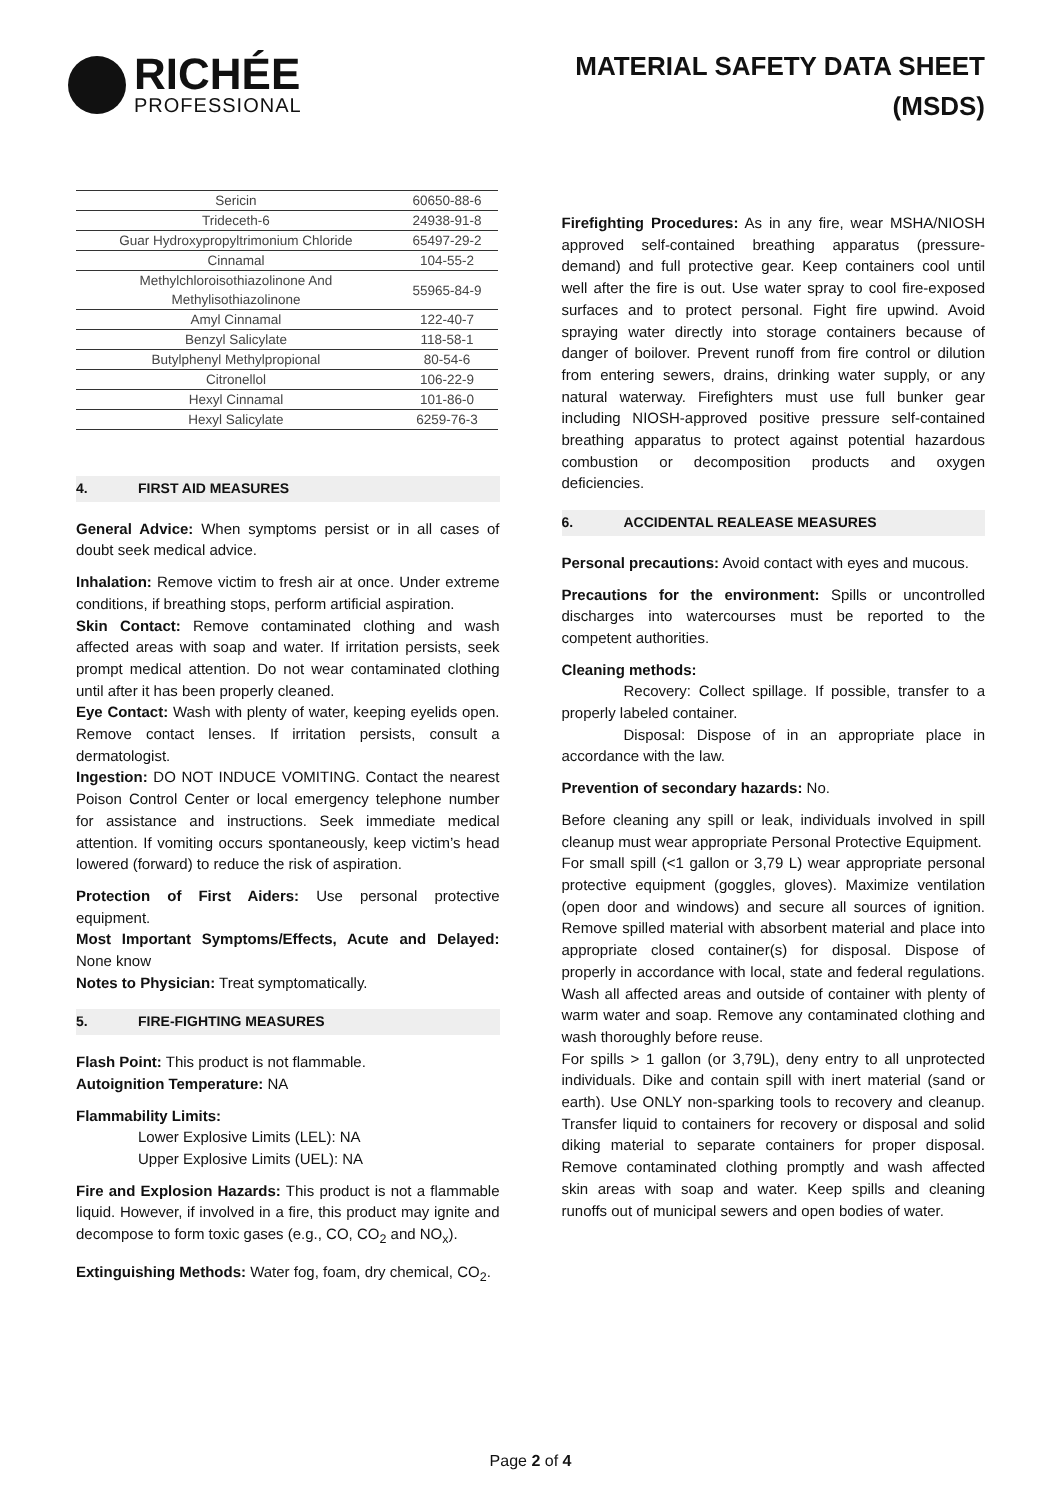RICHÉE
PROFESSIONAL
MATERIAL SAFETY DATA SHEET
(MSDS)
| Sericin | 60650-88-6 |
| Trideceth-6 | 24938-91-8 |
| Guar Hydroxypropyltrimonium Chloride | 65497-29-2 |
| Cinnamal | 104-55-2 |
| Methylchloroisothiazolinone And Methylisothiazolinone | 55965-84-9 |
| Amyl Cinnamal | 122-40-7 |
| Benzyl Salicylate | 118-58-1 |
| Butylphenyl Methylpropional | 80-54-6 |
| Citronellol | 106-22-9 |
| Hexyl Cinnamal | 101-86-0 |
| Hexyl Salicylate | 6259-76-3 |
4. FIRST AID MEASURES
General Advice: When symptoms persist or in all cases of doubt seek medical advice.
Inhalation: Remove victim to fresh air at once. Under extreme conditions, if breathing stops, perform artificial aspiration.
Skin Contact: Remove contaminated clothing and wash affected areas with soap and water. If irritation persists, seek prompt medical attention. Do not wear contaminated clothing until after it has been properly cleaned.
Eye Contact: Wash with plenty of water, keeping eyelids open. Remove contact lenses. If irritation persists, consult a dermatologist.
Ingestion: DO NOT INDUCE VOMITING. Contact the nearest Poison Control Center or local emergency telephone number for assistance and instructions. Seek immediate medical attention. If vomiting occurs spontaneously, keep victim’s head lowered (forward) to reduce the risk of aspiration.
Protection of First Aiders: Use personal protective equipment.
Most Important Symptoms/Effects, Acute and Delayed: None know
Notes to Physician: Treat symptomatically.
5. FIRE-FIGHTING MEASURES
Flash Point: This product is not flammable.
Autoignition Temperature: NA
Flammability Limits:
Lower Explosive Limits (LEL): NA
Upper Explosive Limits (UEL): NA
Fire and Explosion Hazards: This product is not a flammable liquid. However, if involved in a fire, this product may ignite and decompose to form toxic gases (e.g., CO, CO<sub>2</sub> and NO<sub>x</sub>).
Extinguishing Methods: Water fog, foam, dry chemical, CO<sub>2</sub>.
Firefighting Procedures: As in any fire, wear MSHA/NIOSH approved self-contained breathing apparatus (pressure-demand) and full protective gear. Keep containers cool until well after the fire is out. Use water spray to cool fire-exposed surfaces and to protect personal. Fight fire upwind. Avoid spraying water directly into storage containers because of danger of boilover. Prevent runoff from fire control or dilution from entering sewers, drains, drinking water supply, or any natural waterway. Firefighters must use full bunker gear including NIOSH-approved positive pressure self-contained breathing apparatus to protect against potential hazardous combustion or decomposition products and oxygen deficiencies.
6. ACCIDENTAL REALEASE MEASURES
Personal precautions: Avoid contact with eyes and mucous.
Precautions for the environment: Spills or uncontrolled discharges into watercourses must be reported to the competent authorities.
Cleaning methods:
Recovery: Collect spillage. If possible, transfer to a properly labeled container.
Disposal: Dispose of in an appropriate place in accordance with the law.
Prevention of secondary hazards: No.
Before cleaning any spill or leak, individuals involved in spill cleanup must wear appropriate Personal Protective Equipment.
For small spill (<1 gallon or 3,79 L) wear appropriate personal protective equipment (goggles, gloves). Maximize ventilation (open door and windows) and secure all sources of ignition. Remove spilled material with absorbent material and place into appropriate closed container(s) for disposal. Dispose of properly in accordance with local, state and federal regulations. Wash all affected areas and outside of container with plenty of warm water and soap. Remove any contaminated clothing and wash thoroughly before reuse.
For spills > 1 gallon (or 3,79L), deny entry to all unprotected individuals. Dike and contain spill with inert material (sand or earth). Use ONLY non-sparking tools to recovery and cleanup. Transfer liquid to containers for recovery or disposal and solid diking material to separate containers for proper disposal. Remove contaminated clothing promptly and wash affected skin areas with soap and water. Keep spills and cleaning runoffs out of municipal sewers and open bodies of water.
Page 2 of 4